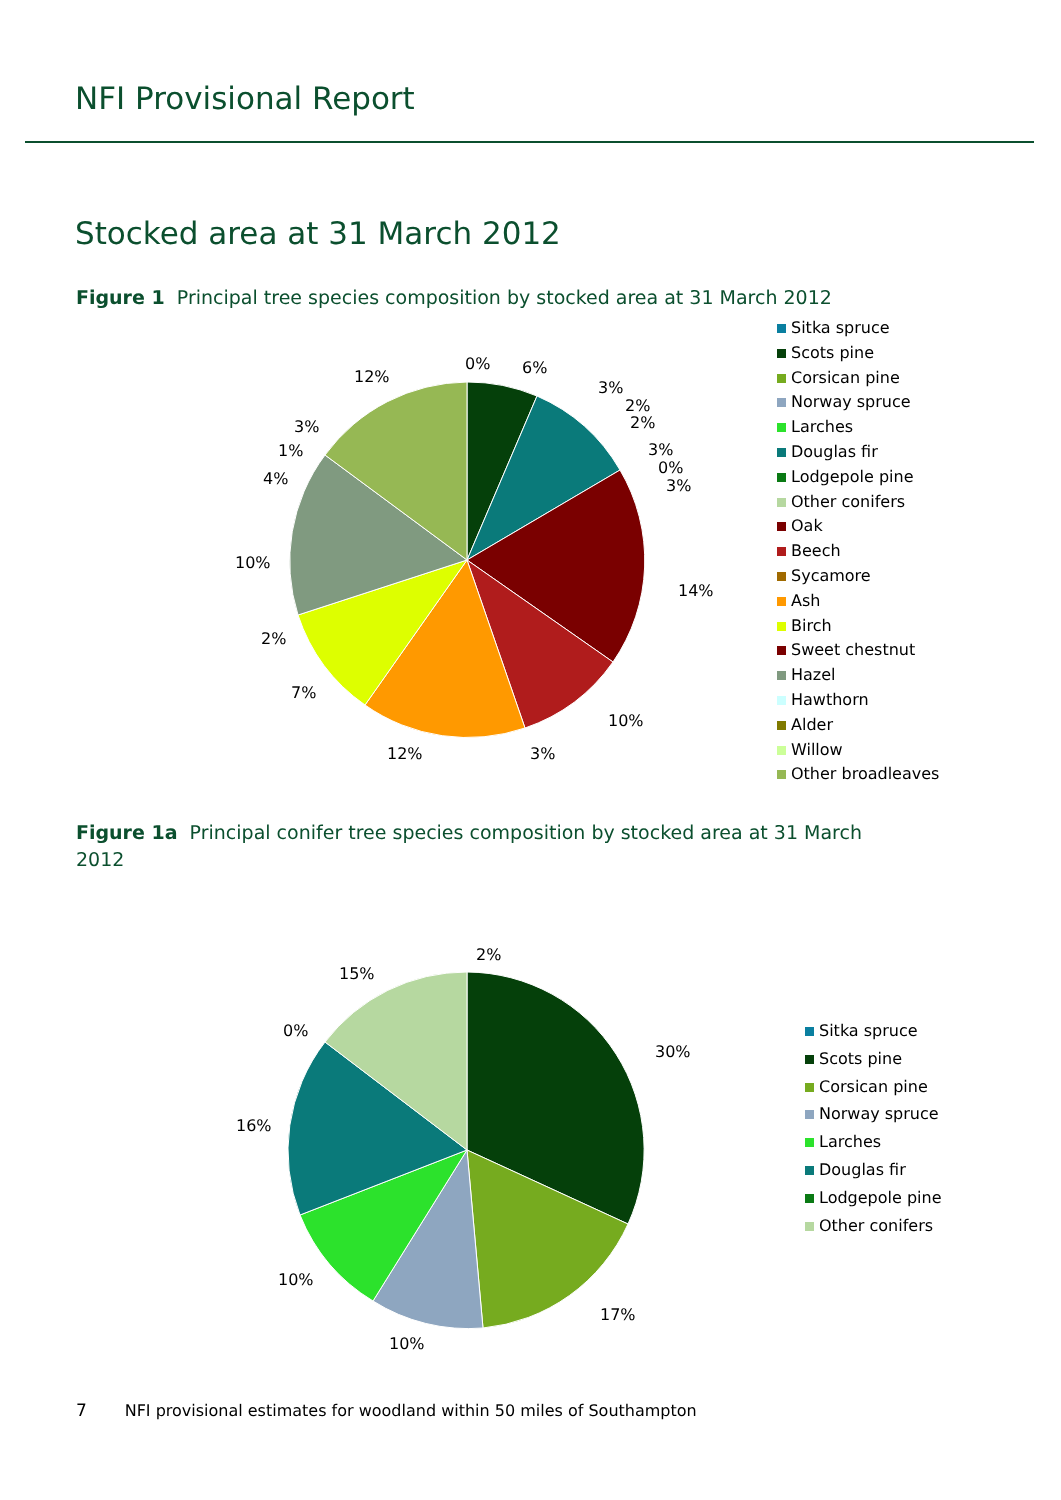NFI Provisional Report
Stocked area at 31 March 2012
Figure 1 Principal tree species composition by stocked area at 31 March 2012
0%
6%
3%
2%
2%
3%
0%
3%
14%
10%
3%
12%
7%
2%
10%
4%
1%
3%
12%
Sitka spruce
Scots pine
Corsican pine
Norway spruce
Larches
Douglas fir
Lodgepole pine
Other conifers
Oak
Beech
Sycamore
Ash
Birch
Sweet chestnut
Hazel
Hawthorn
Alder
Willow
Other broadleaves
Figure 1a Principal conifer tree species composition by stocked area at 31 March 2012
2%
30%
17%
10%
10%
16%
0%
15%
Sitka spruce
Scots pine
Corsican pine
Norway spruce
Larches
Douglas fir
Lodgepole pine
Other conifers
7 NFI provisional estimates for woodland within 50 miles of Southampton